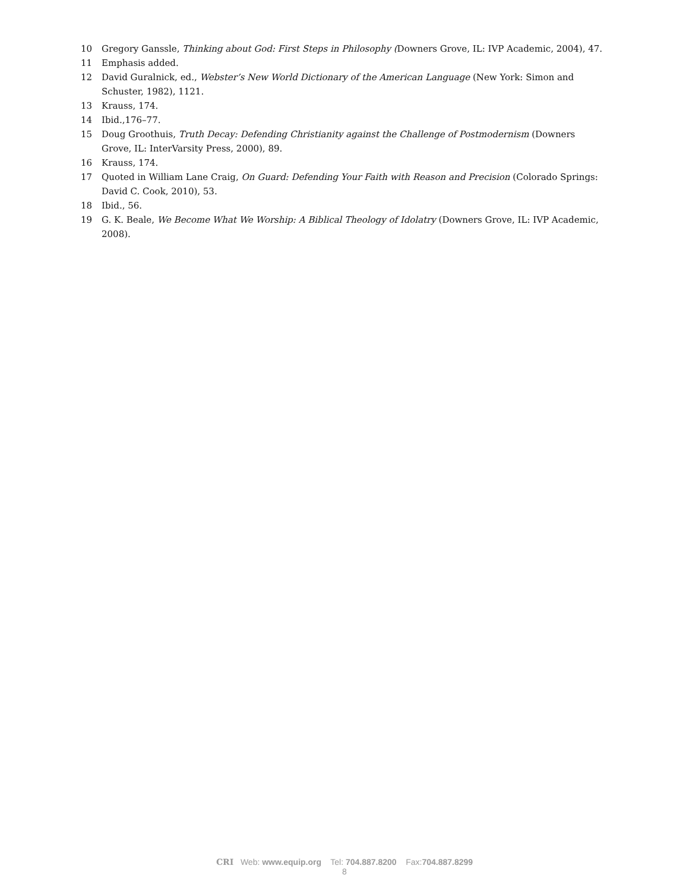10 Gregory Ganssle, Thinking about God: First Steps in Philosophy (Downers Grove, IL: IVP Academic, 2004), 47.
11 Emphasis added.
12 David Guralnick, ed., Webster’s New World Dictionary of the American Language (New York: Simon and Schuster, 1982), 1121.
13 Krauss, 174.
14 Ibid.,176–77.
15 Doug Groothuis, Truth Decay: Defending Christianity against the Challenge of Postmodernism (Downers Grove, IL: InterVarsity Press, 2000), 89.
16 Krauss, 174.
17 Quoted in William Lane Craig, On Guard: Defending Your Faith with Reason and Precision (Colorado Springs: David C. Cook, 2010), 53.
18 Ibid., 56.
19 G. K. Beale, We Become What We Worship: A Biblical Theology of Idolatry (Downers Grove, IL: IVP Academic, 2008).
CRI Web: www.equip.org Tel: 704.887.8200 Fax:704.887.8299
8